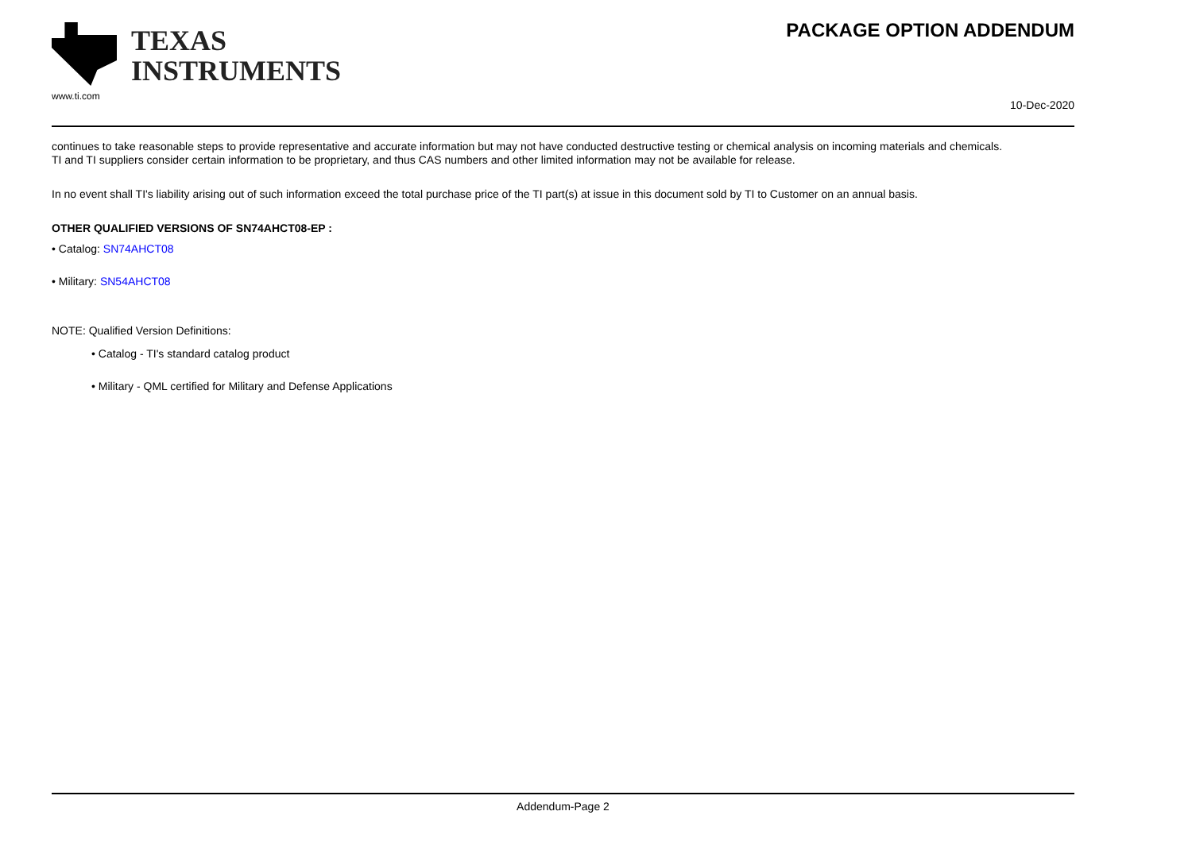TEXAS
INSTRUMENTS
www.ti.com
PACKAGE OPTION ADDENDUM
10-Dec-2020
continues to take reasonable steps to provide representative and accurate information but may not have conducted destructive testing or chemical analysis on incoming materials and chemicals.
TI and TI suppliers consider certain information to be proprietary, and thus CAS numbers and other limited information may not be available for release.
In no event shall TI's liability arising out of such information exceed the total purchase price of the TI part(s) at issue in this document sold by TI to Customer on an annual basis.
OTHER QUALIFIED VERSIONS OF SN74AHCT08-EP :
• Catalog: SN74AHCT08
• Military: SN54AHCT08
NOTE: Qualified Version Definitions:
• Catalog - TI's standard catalog product
• Military - QML certified for Military and Defense Applications
Addendum-Page 2